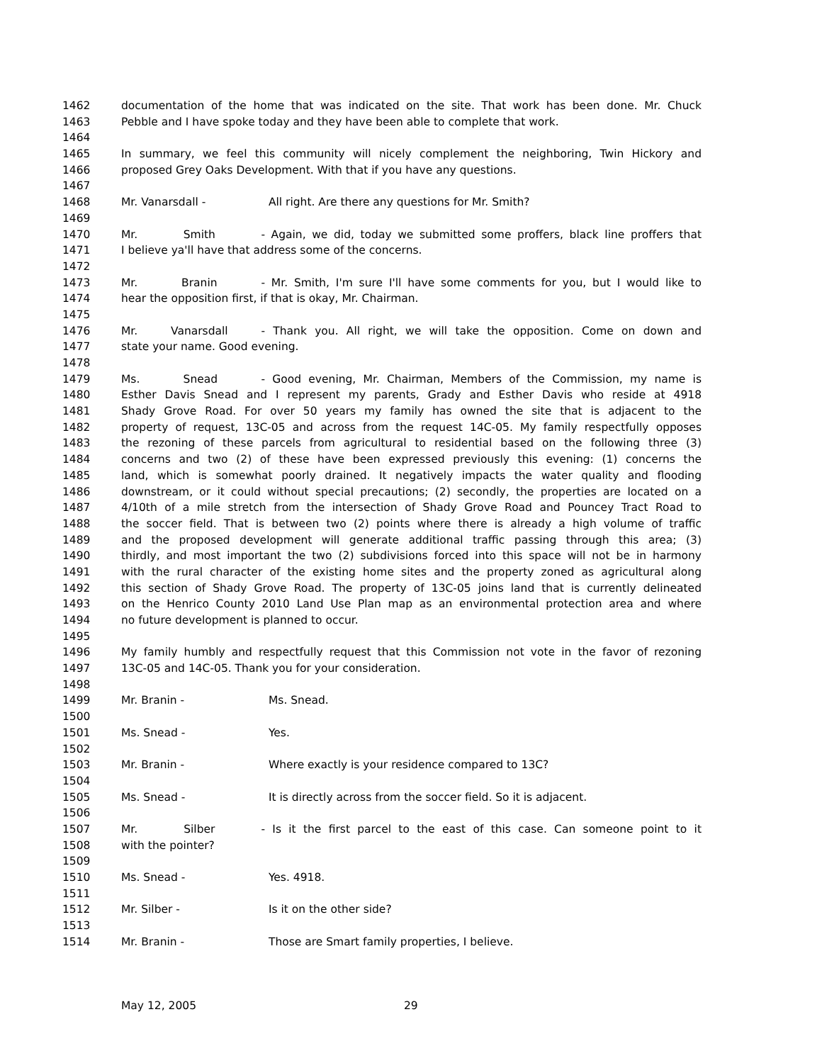1462 documentation of the home that was indicated on the site. That work has been done. Mr. Chuck
1463 Pebble and I have spoke today and they have been able to complete that work.
1464
1465 In summary, we feel this community will nicely complement the neighboring, Twin Hickory and
1466 proposed Grey Oaks Development. With that if you have any questions.
1467
1468 Mr. Vanarsdall - All right. Are there any questions for Mr. Smith?
1469
1470 Mr. Smith - Again, we did, today we submitted some proffers, black line proffers that
1471 I believe ya'll have that address some of the concerns.
1472
1473 Mr. Branin - Mr. Smith, I'm sure I'll have some comments for you, but I would like to
1474 hear the opposition first, if that is okay, Mr. Chairman.
1475
1476 Mr. Vanarsdall - Thank you. All right, we will take the opposition. Come on down and
1477 state your name. Good evening.
1478
1479 Ms. Snead - Good evening, Mr. Chairman, Members of the Commission, my name is
1480 Esther Davis Snead and I represent my parents, Grady and Esther Davis who reside at 4918
1481 Shady Grove Road. For over 50 years my family has owned the site that is adjacent to the
1482 property of request, 13C-05 and across from the request 14C-05. My family respectfully opposes
1483 the rezoning of these parcels from agricultural to residential based on the following three (3)
1484 concerns and two (2) of these have been expressed previously this evening: (1) concerns the
1485 land, which is somewhat poorly drained. It negatively impacts the water quality and flooding
1486 downstream, or it could without special precautions; (2) secondly, the properties are located on a
1487 4/10th of a mile stretch from the intersection of Shady Grove Road and Pouncey Tract Road to
1488 the soccer field. That is between two (2) points where there is already a high volume of traffic
1489 and the proposed development will generate additional traffic passing through this area; (3)
1490 thirdly, and most important the two (2) subdivisions forced into this space will not be in harmony
1491 with the rural character of the existing home sites and the property zoned as agricultural along
1492 this section of Shady Grove Road. The property of 13C-05 joins land that is currently delineated
1493 on the Henrico County 2010 Land Use Plan map as an environmental protection area and where
1494 no future development is planned to occur.
1495
1496 My family humbly and respectfully request that this Commission not vote in the favor of rezoning
1497 13C-05 and 14C-05. Thank you for your consideration.
1498
1499 Mr. Branin - Ms. Snead.
1500
1501 Ms. Snead - Yes.
1502
1503 Mr. Branin - Where exactly is your residence compared to 13C?
1504
1505 Ms. Snead - It is directly across from the soccer field. So it is adjacent.
1506
1507 Mr. Silber - Is it the first parcel to the east of this case. Can someone point to it
1508 with the pointer?
1509
1510 Ms. Snead - Yes. 4918.
1511
1512 Mr. Silber - Is it on the other side?
1513
1514 Mr. Branin - Those are Smart family properties, I believe.
May 12, 2005 29